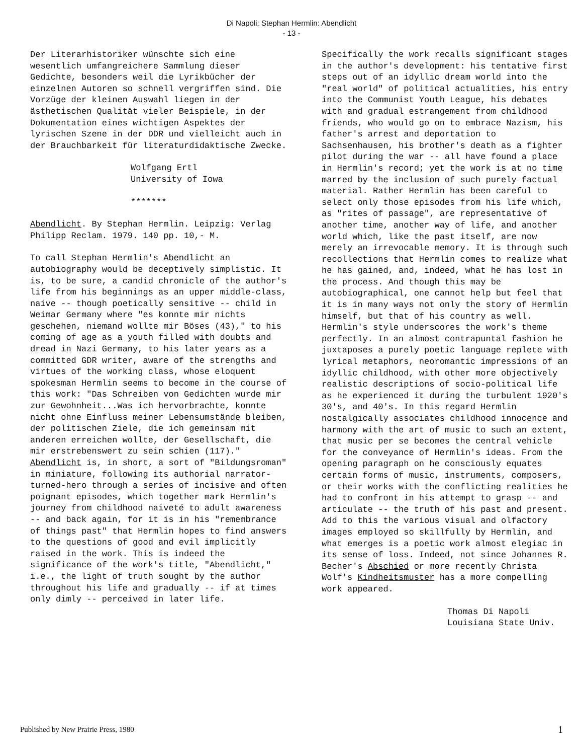Di Napoli: Stephan Hermlin: Abendlicht
- 13 -
Der Literarhistoriker wünschte sich eine wesentlich umfangreichere Sammlung dieser Gedichte, besonders weil die Lyrikbücher der einzelnen Autoren so schnell vergriffen sind. Die Vorzüge der kleinen Auswahl liegen in der ästhetischen Qualität vieler Beispiele, in der Dokumentation eines wichtigen Aspektes der lyrischen Szene in der DDR und vielleicht auch in der Brauchbarkeit für literaturdidaktische Zwecke.
Wolfgang Ertl
University of Iowa
*******
Abendlicht. By Stephan Hermlin. Leipzig: Verlag Philipp Reclam. 1979. 140 pp. 10,- M.
To call Stephan Hermlin's Abendlicht an autobiography would be deceptively simplistic. It is, to be sure, a candid chronicle of the author's life from his beginnings as an upper middle-class, naive -- though poetically sensitive -- child in Weimar Germany where "es konnte mir nichts geschehen, niemand wollte mir Böses (43)," to his coming of age as a youth filled with doubts and dread in Nazi Germany, to his later years as a committed GDR writer, aware of the strengths and virtues of the working class, whose eloquent spokesman Hermlin seems to become in the course of this work: "Das Schreiben von Gedichten wurde mir zur Gewohnheit...Was ich hervorbrachte, konnte nicht ohne Einfluss meiner Lebensumstände bleiben, der politischen Ziele, die ich gemeinsam mit anderen erreichen wollte, der Gesellschaft, die mir erstrebenswert zu sein schien (117)." Abendlicht is, in short, a sort of "Bildungsroman" in miniature, following its authorial narrator-turned-hero through a series of incisive and often poignant episodes, which together mark Hermlin's journey from childhood naiveté to adult awareness -- and back again, for it is in his "remembrance of things past" that Hermlin hopes to find answers to the questions of good and evil implicitly raised in the work. This is indeed the significance of the work's title, "Abendlicht," i.e., the light of truth sought by the author throughout his life and gradually -- if at times only dimly -- perceived in later life.
Specifically the work recalls significant stages in the author's development: his tentative first steps out of an idyllic dream world into the "real world" of political actualities, his entry into the Communist Youth League, his debates with and gradual estrangement from childhood friends, who would go on to embrace Nazism, his father's arrest and deportation to Sachsenhausen, his brother's death as a fighter pilot during the war -- all have found a place in Hermlin's record; yet the work is at no time marred by the inclusion of such purely factual material. Rather Hermlin has been careful to select only those episodes from his life which, as "rites of passage", are representative of another time, another way of life, and another world which, like the past itself, are now merely an irrevocable memory. It is through such recollections that Hermlin comes to realize what he has gained, and, indeed, what he has lost in the process. And though this may be autobiographical, one cannot help but feel that it is in many ways not only the story of Hermlin himself, but that of his country as well. Hermlin's style underscores the work's theme perfectly. In an almost contrapuntal fashion he juxtaposes a purely poetic language replete with lyrical metaphors, neoromantic impressions of an idyllic childhood, with other more objectively realistic descriptions of socio-political life as he experienced it during the turbulent 1920's 30's, and 40's. In this regard Hermlin nostalgically associates childhood innocence and harmony with the art of music to such an extent, that music per se becomes the central vehicle for the conveyance of Hermlin's ideas. From the opening paragraph on he consciously equates certain forms of music, instruments, composers, or their works with the conflicting realities he had to confront in his attempt to grasp -- and articulate -- the truth of his past and present. Add to this the various visual and olfactory images employed so skillfully by Hermlin, and what emerges is a poetic work almost elegiac in its sense of loss. Indeed, not since Johannes R. Becher's Abschied or more recently Christa Wolf's Kindheitsmuster has a more compelling work appeared.
Thomas Di Napoli
Louisiana State Univ.
Published by New Prairie Press, 1980 1